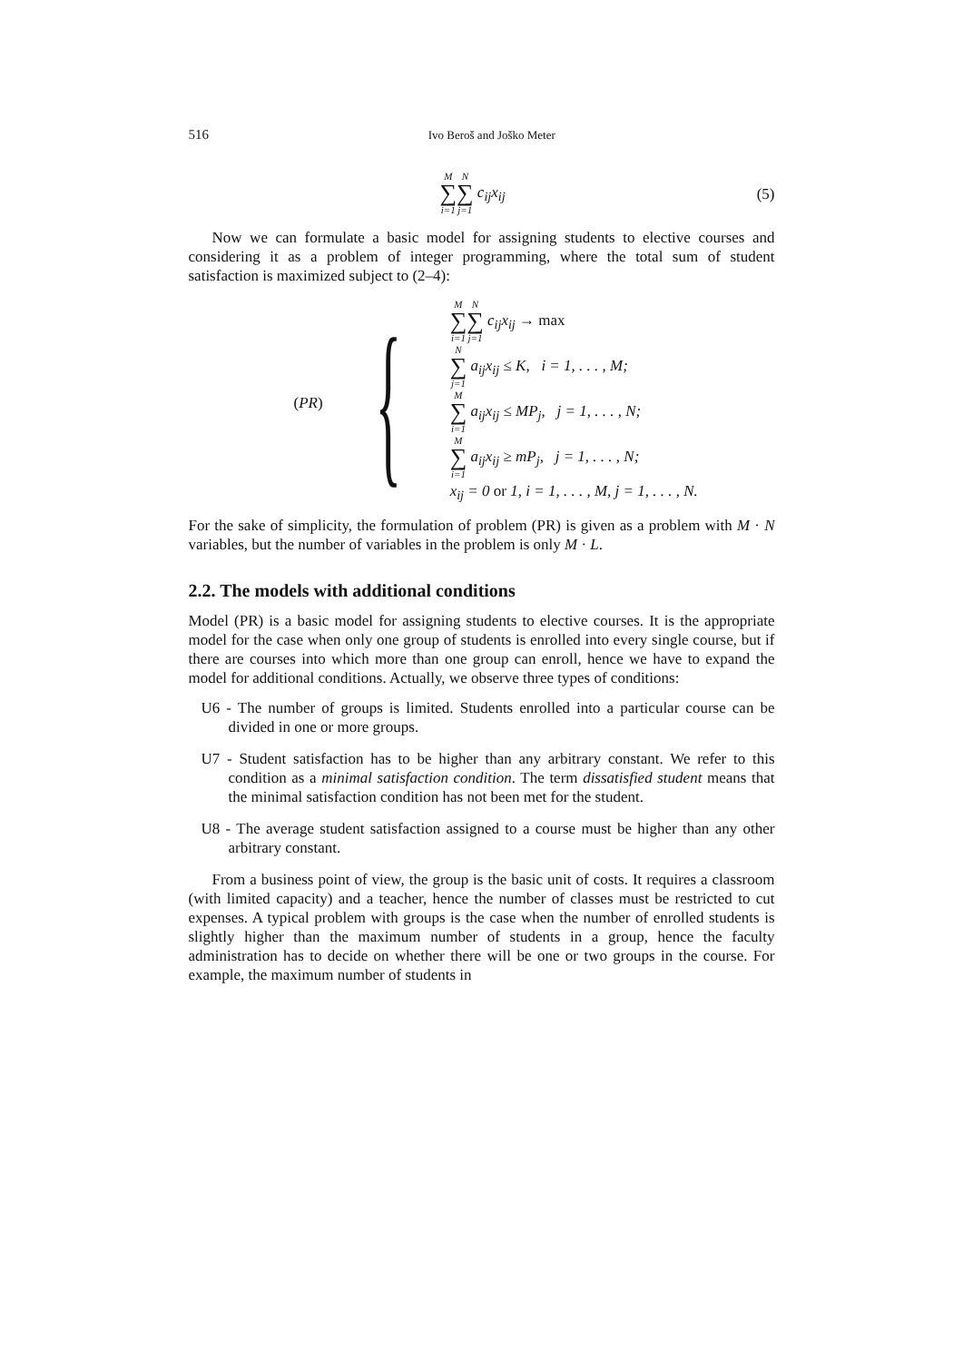516 Ivo Beroš and Joško Meter
M ∑ i=1 N ∑ j=1 c<sub>ij</sub>x<sub>ij</sub> (5)
Now we can formulate a basic model for assigning students to elective courses and considering it as a problem of integer programming, where the total sum of student satisfaction is maximized subject to (2–4):
(PR) {
M ∑ i=1 N ∑ j=1 c<sub>ij</sub>x<sub>ij</sub> → max
N ∑ j=1 a<sub>ij</sub>x<sub>ij</sub> ≤ K, i = 1, . . . , M;
M ∑ i=1 a<sub>ij</sub>x<sub>ij</sub> ≤ MP<sub>j</sub>, j = 1, . . . , N;
M ∑ i=1 a<sub>ij</sub>x<sub>ij</sub> ≥ mP<sub>j</sub>, j = 1, . . . , N;
x<sub>ij</sub> = 0 or 1, i = 1, . . . , M, j = 1, . . . , N.
For the sake of simplicity, the formulation of problem (PR) is given as a problem with M · N variables, but the number of variables in the problem is only M · L.
2.2. The models with additional conditions
Model (PR) is a basic model for assigning students to elective courses. It is the appropriate model for the case when only one group of students is enrolled into every single course, but if there are courses into which more than one group can enroll, hence we have to expand the model for additional conditions. Actually, we observe three types of conditions:
U6 - The number of groups is limited. Students enrolled into a particular course can be divided in one or more groups.
U7 - Student satisfaction has to be higher than any arbitrary constant. We refer to this condition as a minimal satisfaction condition. The term dissatisfied student means that the minimal satisfaction condition has not been met for the student.
U8 - The average student satisfaction assigned to a course must be higher than any other arbitrary constant.
From a business point of view, the group is the basic unit of costs. It requires a classroom (with limited capacity) and a teacher, hence the number of classes must be restricted to cut expenses. A typical problem with groups is the case when the number of enrolled students is slightly higher than the maximum number of students in a group, hence the faculty administration has to decide on whether there will be one or two groups in the course. For example, the maximum number of students in